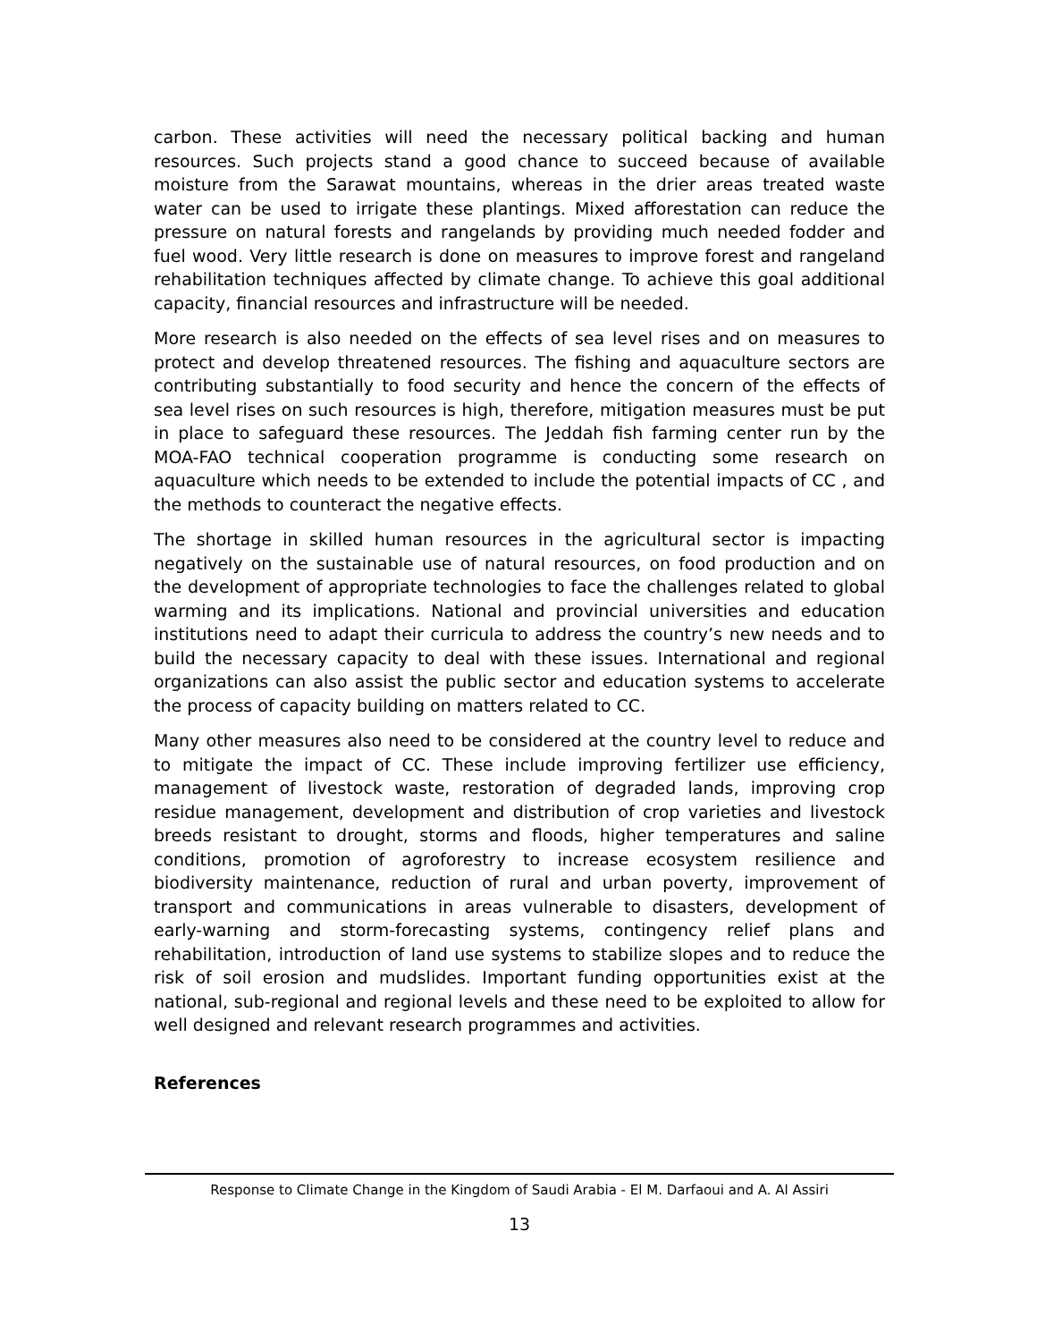carbon. These activities will need the necessary political backing and human resources. Such projects stand a good chance to succeed because of available moisture from the Sarawat mountains, whereas in the drier areas treated waste water can be used to irrigate these plantings. Mixed afforestation can reduce the pressure on natural forests and rangelands by providing much needed fodder and fuel wood. Very little research is done on measures to improve forest and rangeland rehabilitation techniques affected by climate change. To achieve this goal additional capacity, financial resources and infrastructure will be needed.
More research is also needed on the effects of sea level rises and on measures to protect and develop threatened resources. The fishing and aquaculture sectors are contributing substantially to food security and hence the concern of the effects of sea level rises on such resources is high, therefore, mitigation measures must be put in place to safeguard these resources. The Jeddah fish farming center run by the MOA-FAO technical cooperation programme is conducting some research on aquaculture which needs to be extended to include the potential impacts of CC , and the methods to counteract the negative effects.
The shortage in skilled human resources in the agricultural sector is impacting negatively on the sustainable use of natural resources, on food production and on the development of appropriate technologies to face the challenges related to global warming and its implications. National and provincial universities and education institutions need to adapt their curricula to address the country’s new needs and to build the necessary capacity to deal with these issues. International and regional organizations can also assist the public sector and education systems to accelerate the process of capacity building on matters related to CC.
Many other measures also need to be considered at the country level to reduce and to mitigate the impact of CC. These include improving fertilizer use efficiency, management of livestock waste, restoration of degraded lands, improving crop residue management, development and distribution of crop varieties and livestock breeds resistant to drought, storms and floods, higher temperatures and saline conditions, promotion of agroforestry to increase ecosystem resilience and biodiversity maintenance, reduction of rural and urban poverty, improvement of transport and communications in areas vulnerable to disasters, development of early-warning and storm-forecasting systems, contingency relief plans and rehabilitation, introduction of land use systems to stabilize slopes and to reduce the risk of soil erosion and mudslides. Important funding opportunities exist at the national, sub-regional and regional levels and these need to be exploited to allow for well designed and relevant research programmes and activities.
References
Response to Climate Change in the Kingdom of Saudi Arabia - El M. Darfaoui and A. Al Assiri
13